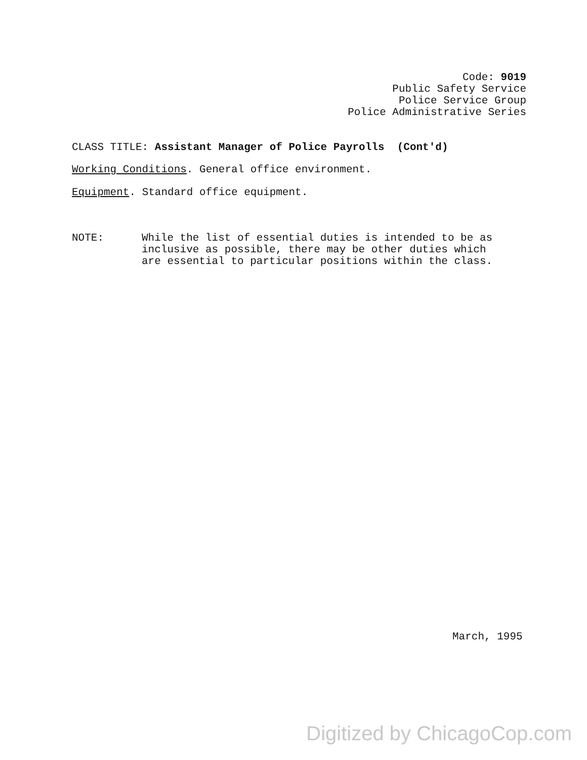Code: 9019
Public Safety Service
Police Service Group
Police Administrative Series
CLASS TITLE: Assistant Manager of Police Payrolls (Cont'd)
Working Conditions. General office environment.
Equipment. Standard office equipment.
NOTE: While the list of essential duties is intended to be as
inclusive as possible, there may be other duties which
are essential to particular positions within the class.
March, 1995
Digitized by ChicagoCop.com